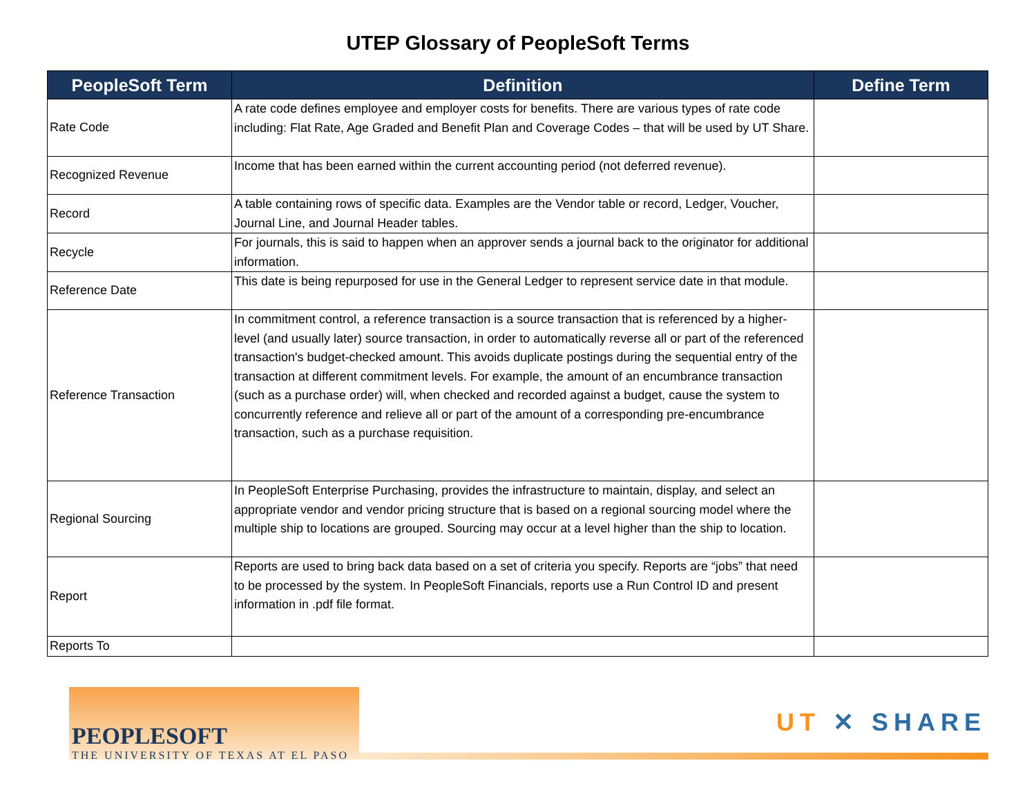UTEP Glossary of PeopleSoft Terms
| PeopleSoft Term | Definition | Define Term |
| --- | --- | --- |
| Rate Code | A rate code defines employee and employer costs for benefits. There are various types of rate code including: Flat Rate, Age Graded and Benefit Plan and Coverage Codes – that will be used by UT Share. | |
| Recognized Revenue | Income that has been earned within the current accounting period (not deferred revenue). | |
| Record | A table containing rows of specific data. Examples are the Vendor table or record, Ledger, Voucher, Journal Line, and Journal Header tables. | |
| Recycle | For journals, this is said to happen when an approver sends a journal back to the originator for additional information. | |
| Reference Date | This date is being repurposed for use in the General Ledger to represent service date in that module. | |
| Reference Transaction | In commitment control, a reference transaction is a source transaction that is referenced by a higher-level (and usually later) source transaction, in order to automatically reverse all or part of the referenced transaction's budget-checked amount. This avoids duplicate postings during the sequential entry of the transaction at different commitment levels. For example, the amount of an encumbrance transaction (such as a purchase order) will, when checked and recorded against a budget, cause the system to concurrently reference and relieve all or part of the amount of a corresponding pre-encumbrance transaction, such as a purchase requisition. | |
| Regional Sourcing | In PeopleSoft Enterprise Purchasing, provides the infrastructure to maintain, display, and select an appropriate vendor and vendor pricing structure that is based on a regional sourcing model where the multiple ship to locations are grouped. Sourcing may occur at a level higher than the ship to location. | |
| Report | Reports are used to bring back data based on a set of criteria you specify. Reports are “jobs” that need to be processed by the system. In PeopleSoft Financials, reports use a Run Control ID and present information in .pdf file format. | |
| Reports To | | |
PEOPLESOFT
THE UNIVERSITY OF TEXAS AT EL PASO
UT ✕ SHARE